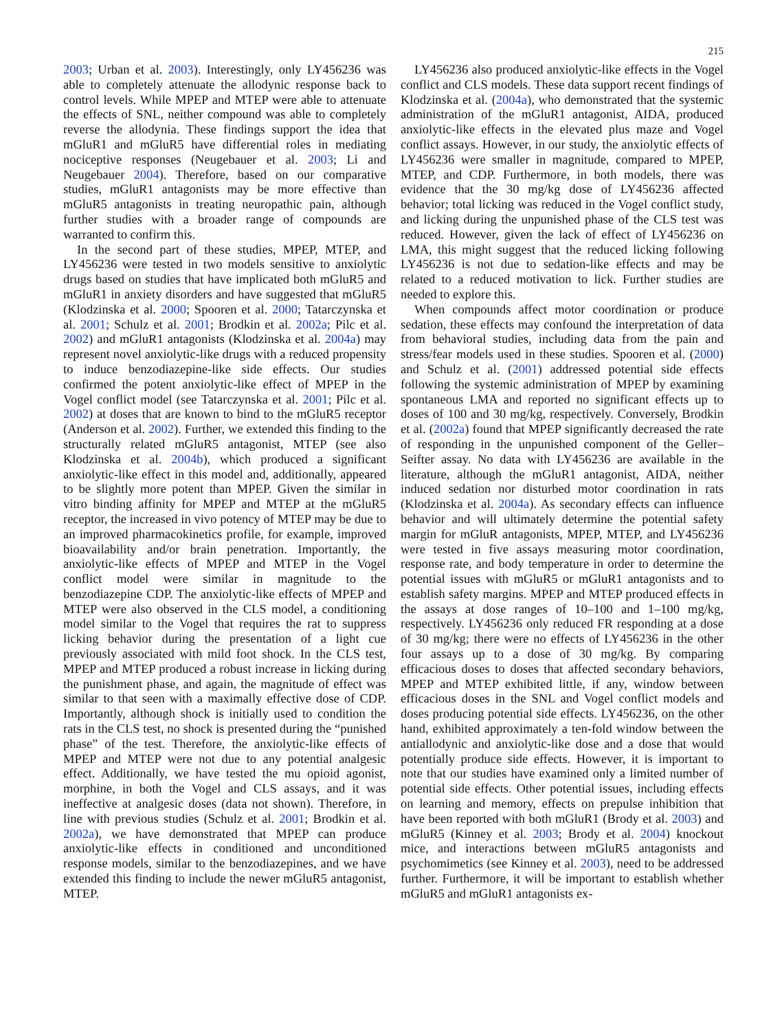215
2003; Urban et al. 2003). Interestingly, only LY456236 was able to completely attenuate the allodynic response back to control levels. While MPEP and MTEP were able to attenuate the effects of SNL, neither compound was able to completely reverse the allodynia. These findings support the idea that mGluR1 and mGluR5 have differential roles in mediating nociceptive responses (Neugebauer et al. 2003; Li and Neugebauer 2004). Therefore, based on our comparative studies, mGluR1 antagonists may be more effective than mGluR5 antagonists in treating neuropathic pain, although further studies with a broader range of compounds are warranted to confirm this.
In the second part of these studies, MPEP, MTEP, and LY456236 were tested in two models sensitive to anxiolytic drugs based on studies that have implicated both mGluR5 and mGluR1 in anxiety disorders and have suggested that mGluR5 (Klodzinska et al. 2000; Spooren et al. 2000; Tatarczynska et al. 2001; Schulz et al. 2001; Brodkin et al. 2002a; Pilc et al. 2002) and mGluR1 antagonists (Klodzinska et al. 2004a) may represent novel anxiolytic-like drugs with a reduced propensity to induce benzodiazepine-like side effects. Our studies confirmed the potent anxiolytic-like effect of MPEP in the Vogel conflict model (see Tatarczynska et al. 2001; Pilc et al. 2002) at doses that are known to bind to the mGluR5 receptor (Anderson et al. 2002). Further, we extended this finding to the structurally related mGluR5 antagonist, MTEP (see also Klodzinska et al. 2004b), which produced a significant anxiolytic-like effect in this model and, additionally, appeared to be slightly more potent than MPEP. Given the similar in vitro binding affinity for MPEP and MTEP at the mGluR5 receptor, the increased in vivo potency of MTEP may be due to an improved pharmacokinetics profile, for example, improved bioavailability and/or brain penetration. Importantly, the anxiolytic-like effects of MPEP and MTEP in the Vogel conflict model were similar in magnitude to the benzodiazepine CDP. The anxiolytic-like effects of MPEP and MTEP were also observed in the CLS model, a conditioning model similar to the Vogel that requires the rat to suppress licking behavior during the presentation of a light cue previously associated with mild foot shock. In the CLS test, MPEP and MTEP produced a robust increase in licking during the punishment phase, and again, the magnitude of effect was similar to that seen with a maximally effective dose of CDP. Importantly, although shock is initially used to condition the rats in the CLS test, no shock is presented during the “punished phase” of the test. Therefore, the anxiolytic-like effects of MPEP and MTEP were not due to any potential analgesic effect. Additionally, we have tested the mu opioid agonist, morphine, in both the Vogel and CLS assays, and it was ineffective at analgesic doses (data not shown). Therefore, in line with previous studies (Schulz et al. 2001; Brodkin et al. 2002a), we have demonstrated that MPEP can produce anxiolytic-like effects in conditioned and unconditioned response models, similar to the benzodiazepines, and we have extended this finding to include the newer mGluR5 antagonist, MTEP.
LY456236 also produced anxiolytic-like effects in the Vogel conflict and CLS models. These data support recent findings of Klodzinska et al. (2004a), who demonstrated that the systemic administration of the mGluR1 antagonist, AIDA, produced anxiolytic-like effects in the elevated plus maze and Vogel conflict assays. However, in our study, the anxiolytic effects of LY456236 were smaller in magnitude, compared to MPEP, MTEP, and CDP. Furthermore, in both models, there was evidence that the 30 mg/kg dose of LY456236 affected behavior; total licking was reduced in the Vogel conflict study, and licking during the unpunished phase of the CLS test was reduced. However, given the lack of effect of LY456236 on LMA, this might suggest that the reduced licking following LY456236 is not due to sedation-like effects and may be related to a reduced motivation to lick. Further studies are needed to explore this.
When compounds affect motor coordination or produce sedation, these effects may confound the interpretation of data from behavioral studies, including data from the pain and stress/fear models used in these studies. Spooren et al. (2000) and Schulz et al. (2001) addressed potential side effects following the systemic administration of MPEP by examining spontaneous LMA and reported no significant effects up to doses of 100 and 30 mg/kg, respectively. Conversely, Brodkin et al. (2002a) found that MPEP significantly decreased the rate of responding in the unpunished component of the Geller–Seifter assay. No data with LY456236 are available in the literature, although the mGluR1 antagonist, AIDA, neither induced sedation nor disturbed motor coordination in rats (Klodzinska et al. 2004a). As secondary effects can influence behavior and will ultimately determine the potential safety margin for mGluR antagonists, MPEP, MTEP, and LY456236 were tested in five assays measuring motor coordination, response rate, and body temperature in order to determine the potential issues with mGluR5 or mGluR1 antagonists and to establish safety margins. MPEP and MTEP produced effects in the assays at dose ranges of 10–100 and 1–100 mg/kg, respectively. LY456236 only reduced FR responding at a dose of 30 mg/kg; there were no effects of LY456236 in the other four assays up to a dose of 30 mg/kg. By comparing efficacious doses to doses that affected secondary behaviors, MPEP and MTEP exhibited little, if any, window between efficacious doses in the SNL and Vogel conflict models and doses producing potential side effects. LY456236, on the other hand, exhibited approximately a ten-fold window between the antiallodynic and anxiolytic-like dose and a dose that would potentially produce side effects. However, it is important to note that our studies have examined only a limited number of potential side effects. Other potential issues, including effects on learning and memory, effects on prepulse inhibition that have been reported with both mGluR1 (Brody et al. 2003) and mGluR5 (Kinney et al. 2003; Brody et al. 2004) knockout mice, and interactions between mGluR5 antagonists and psychomimetics (see Kinney et al. 2003), need to be addressed further. Furthermore, it will be important to establish whether mGluR5 and mGluR1 antagonists ex-